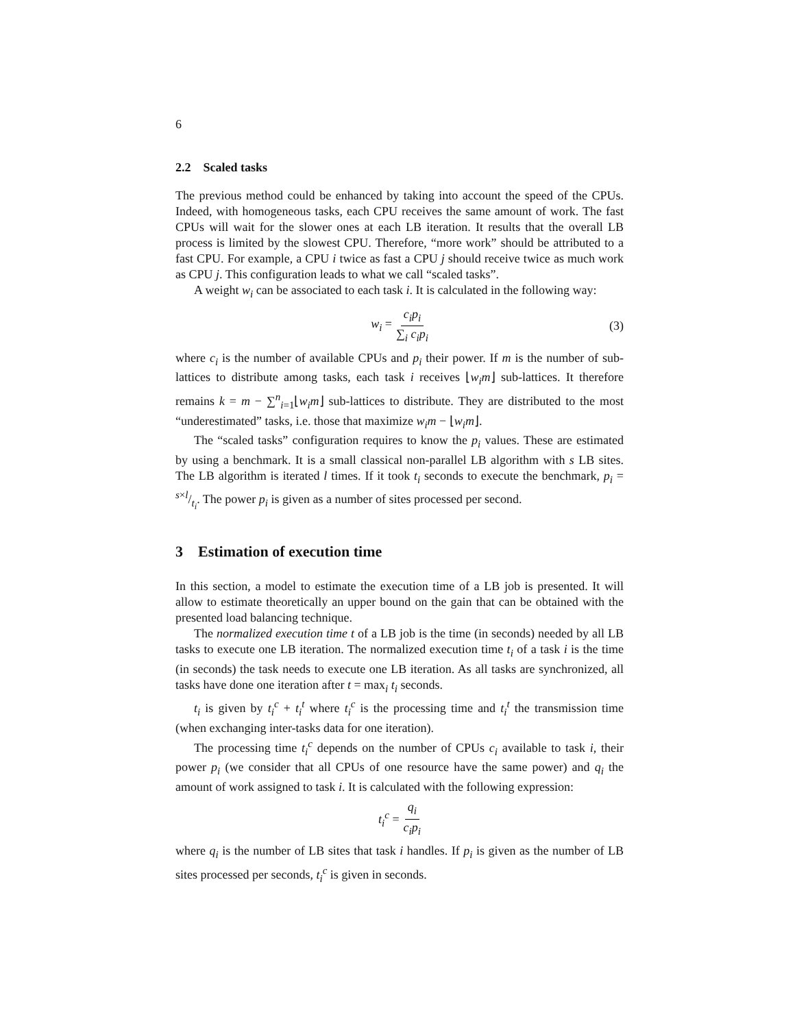6
2.2 Scaled tasks
The previous method could be enhanced by taking into account the speed of the CPUs. Indeed, with homogeneous tasks, each CPU receives the same amount of work. The fast CPUs will wait for the slower ones at each LB iteration. It results that the overall LB process is limited by the slowest CPU. Therefore, “more work” should be attributed to a fast CPU. For example, a CPU i twice as fast a CPU j should receive twice as much work as CPU j. This configuration leads to what we call “scaled tasks”.
A weight w<sub>i</sub> can be associated to each task i. It is calculated in the following way:
w<sub>i</sub> = c<sub>i</sub>p<sub>i</sub> ∑<sub>i</sub> c<sub>i</sub>p<sub>i</sub> (3)
where c<sub>i</sub> is the number of available CPUs and p<sub>i</sub> their power. If m is the number of sub-lattices to distribute among tasks, each task i receives ⌊w<sub>i</sub>m⌋ sub-lattices. It therefore remains k = m − ∑<sup>n</sup><sub>i=1</sub>⌊w<sub>i</sub>m⌋ sub-lattices to distribute. They are distributed to the most “underestimated” tasks, i.e. those that maximize w<sub>i</sub>m − ⌊w<sub>i</sub>m⌋.
The “scaled tasks” configuration requires to know the p<sub>i</sub> values. These are estimated by using a benchmark. It is a small classical non-parallel LB algorithm with s LB sites. The LB algorithm is iterated l times. If it took t<sub>i</sub> seconds to execute the benchmark, p<sub>i</sub> = s×l/t<sub>i</sub>. The power p<sub>i</sub> is given as a number of sites processed per second.
3 Estimation of execution time
In this section, a model to estimate the execution time of a LB job is presented. It will allow to estimate theoretically an upper bound on the gain that can be obtained with the presented load balancing technique.
The normalized execution time t of a LB job is the time (in seconds) needed by all LB tasks to execute one LB iteration. The normalized execution time t<sub>i</sub> of a task i is the time (in seconds) the task needs to execute one LB iteration. As all tasks are synchronized, all tasks have done one iteration after t = max<sub>i</sub> t<sub>i</sub> seconds.
t<sub>i</sub> is given by t<sub>i</sub><sup>c</sup> + t<sub>i</sub><sup>t</sup> where t<sub>i</sub><sup>c</sup> is the processing time and t<sub>i</sub><sup>t</sup> the transmission time (when exchanging inter-tasks data for one iteration).
The processing time t<sub>i</sub><sup>c</sup> depends on the number of CPUs c<sub>i</sub> available to task i, their power p<sub>i</sub> (we consider that all CPUs of one resource have the same power) and q<sub>i</sub> the amount of work assigned to task i. It is calculated with the following expression:
t<sub>i</sub><sup>c</sup> = q<sub>i</sub> c<sub>i</sub>p<sub>i</sub>
where q<sub>i</sub> is the number of LB sites that task i handles. If p<sub>i</sub> is given as the number of LB sites processed per seconds, t<sub>i</sub><sup>c</sup> is given in seconds.